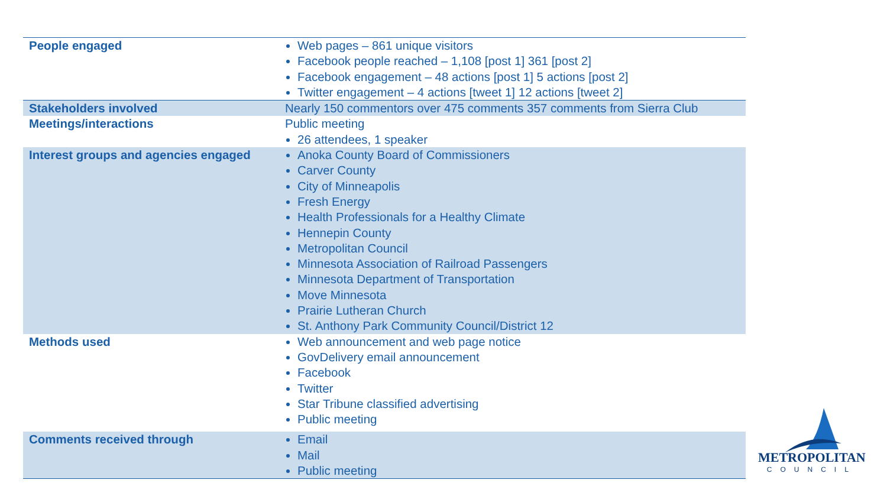| People engaged | Web pages – 861 unique visitors Facebook people reached – 1,108 [post 1] 361 [post 2] Facebook engagement – 48 actions [post 1] 5 actions [post 2] Twitter engagement – 4 actions [tweet 1] 12 actions [tweet 2] |
| Stakeholders involved | Nearly 150 commentors over 475 comments 357 comments from Sierra Club |
| Meetings/interactions | Public meeting 26 attendees, 1 speaker |
| Interest groups and agencies engaged | Anoka County Board of Commissioners Carver County City of Minneapolis Fresh Energy Health Professionals for a Healthy Climate Hennepin County Metropolitan Council Minnesota Association of Railroad Passengers Minnesota Department of Transportation Move Minnesota Prairie Lutheran Church St. Anthony Park Community Council/District 12 |
| Methods used | Web announcement and web page notice GovDelivery email announcement Facebook Twitter Star Tribune classified advertising Public meeting |
| Comments received through | Email Mail Public meeting |
METROPOLITAN
COUNCIL